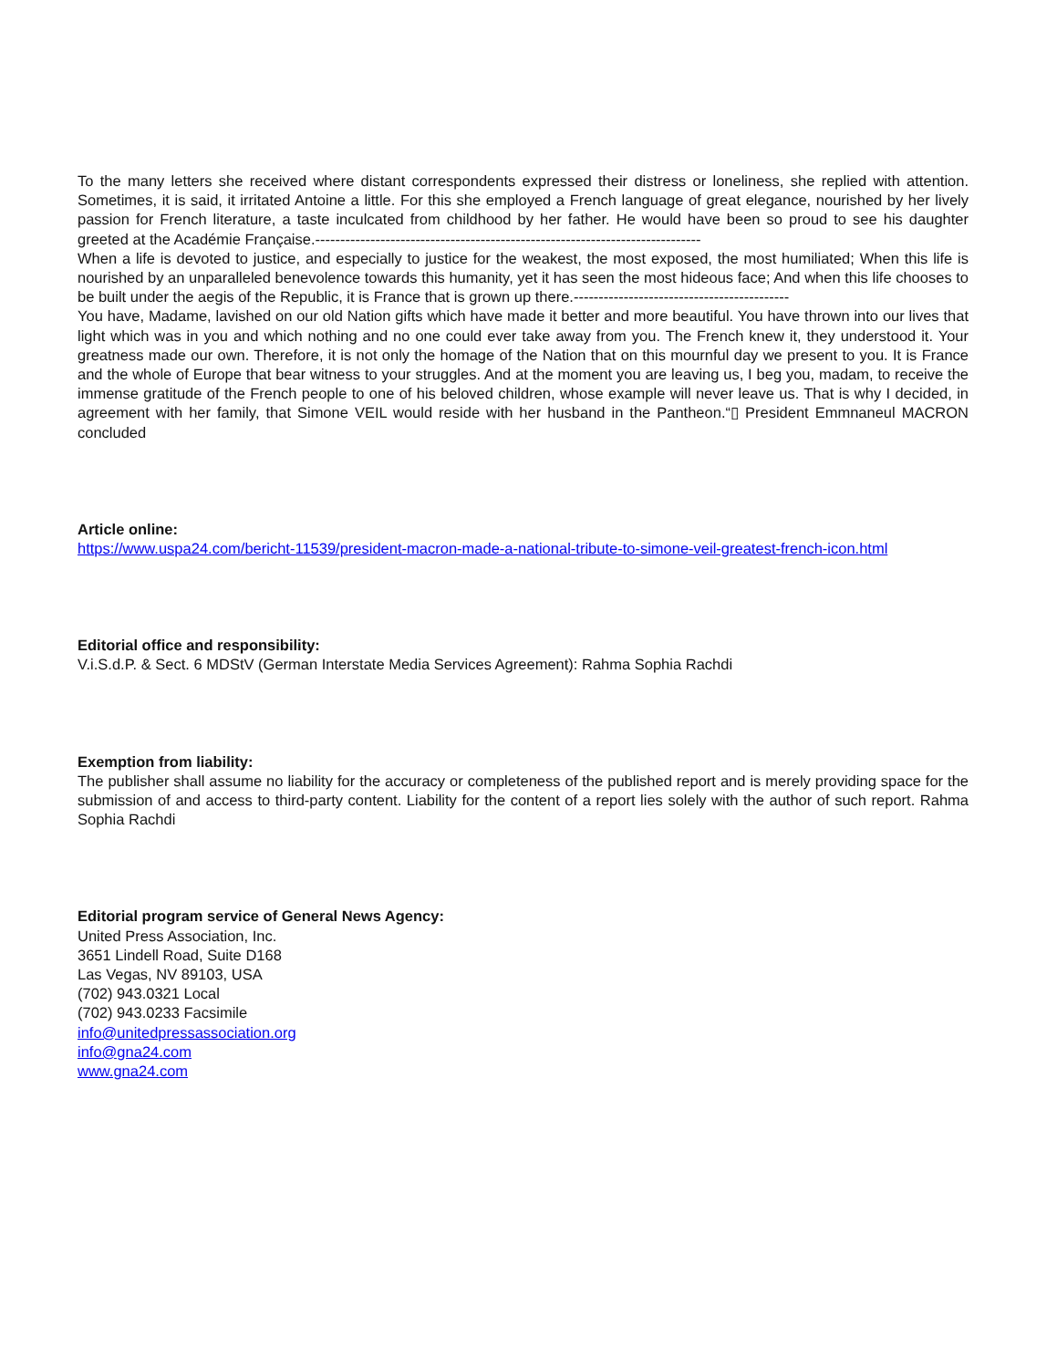To the many letters she received where distant correspondents expressed their distress or loneliness, she replied with attention. Sometimes, it is said, it irritated Antoine a little. For this she employed a French language of great elegance, nourished by her lively passion for French literature, a taste inculcated from childhood by her father. He would have been so proud to see his daughter greeted at the Académie Française.-----------------------------------------------------------------------------
When a life is devoted to justice, and especially to justice for the weakest, the most exposed, the most humiliated; When this life is nourished by an unparalleled benevolence towards this humanity, yet it has seen the most hideous face; And when this life chooses to be built under the aegis of the Republic, it is France that is grown up there.-------------------------------------------
You have, Madame, lavished on our old Nation gifts which have made it better and more beautiful. You have thrown into our lives that light which was in you and which nothing and no one could ever take away from you. The French knew it, they understood it. Your greatness made our own. Therefore, it is not only the homage of the Nation that on this mournful day we present to you. It is France and the whole of Europe that bear witness to your struggles. And at the moment you are leaving us, I beg you, madam, to receive the immense gratitude of the French people to one of his beloved children, whose example will never leave us. That is why I decided, in agreement with her family, that Simone VEIL would reside with her husband in the Pantheon.“▯ President Emmnaneul MACRON concluded
Article online:
https://www.uspa24.com/bericht-11539/president-macron-made-a-national-tribute-to-simone-veil-greatest-french-icon.html
Editorial office and responsibility:
V.i.S.d.P. & Sect. 6 MDStV (German Interstate Media Services Agreement): Rahma Sophia Rachdi
Exemption from liability:
The publisher shall assume no liability for the accuracy or completeness of the published report and is merely providing space for the submission of and access to third-party content. Liability for the content of a report lies solely with the author of such report. Rahma Sophia Rachdi
Editorial program service of General News Agency:
United Press Association, Inc.
3651 Lindell Road, Suite D168
Las Vegas, NV 89103, USA
(702) 943.0321 Local
(702) 943.0233 Facsimile
info@unitedpressassociation.org
info@gna24.com
www.gna24.com